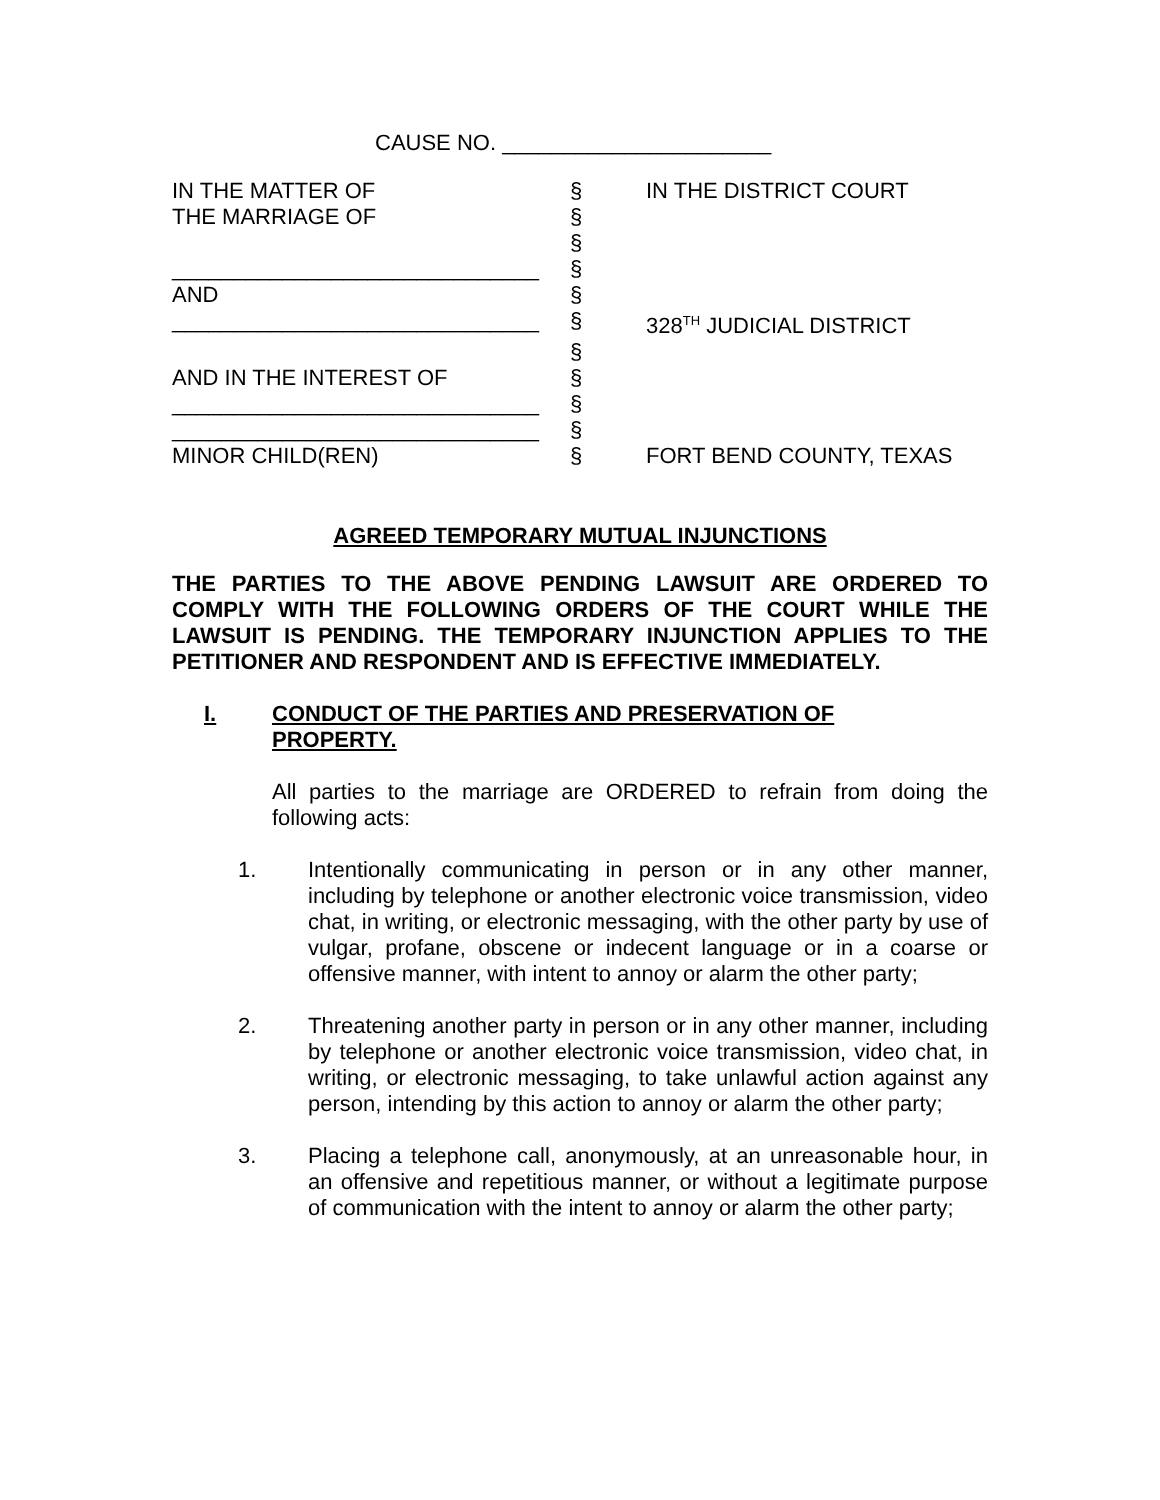CAUSE NO. ______________________
| IN THE MATTER OF | § | IN THE DISTRICT COURT |
| THE MARRIAGE OF | § | |
| | § | |
| ______________________________ | § | |
| AND | § | |
| ______________________________ | § | 328<sup>TH</sup> JUDICIAL DISTRICT |
| | § | |
| AND IN THE INTEREST OF | § | |
| ______________________________ | § | |
| ______________________________ | § | |
| MINOR CHILD(REN) | § | FORT BEND COUNTY, TEXAS |
AGREED TEMPORARY MUTUAL INJUNCTIONS
THE PARTIES TO THE ABOVE PENDING LAWSUIT ARE ORDERED TO COMPLY WITH THE FOLLOWING ORDERS OF THE COURT WHILE THE LAWSUIT IS PENDING. THE TEMPORARY INJUNCTION APPLIES TO THE PETITIONER AND RESPONDENT AND IS EFFECTIVE IMMEDIATELY.
I. CONDUCT OF THE PARTIES AND PRESERVATION OF
PROPERTY.
All parties to the marriage are ORDERED to refrain from doing the following acts:
1. Intentionally communicating in person or in any other manner, including by telephone or another electronic voice transmission, video chat, in writing, or electronic messaging, with the other party by use of vulgar, profane, obscene or indecent language or in a coarse or offensive manner, with intent to annoy or alarm the other party;
2. Threatening another party in person or in any other manner, including by telephone or another electronic voice transmission, video chat, in writing, or electronic messaging, to take unlawful action against any person, intending by this action to annoy or alarm the other party;
3. Placing a telephone call, anonymously, at an unreasonable hour, in an offensive and repetitious manner, or without a legitimate purpose of communication with the intent to annoy or alarm the other party;